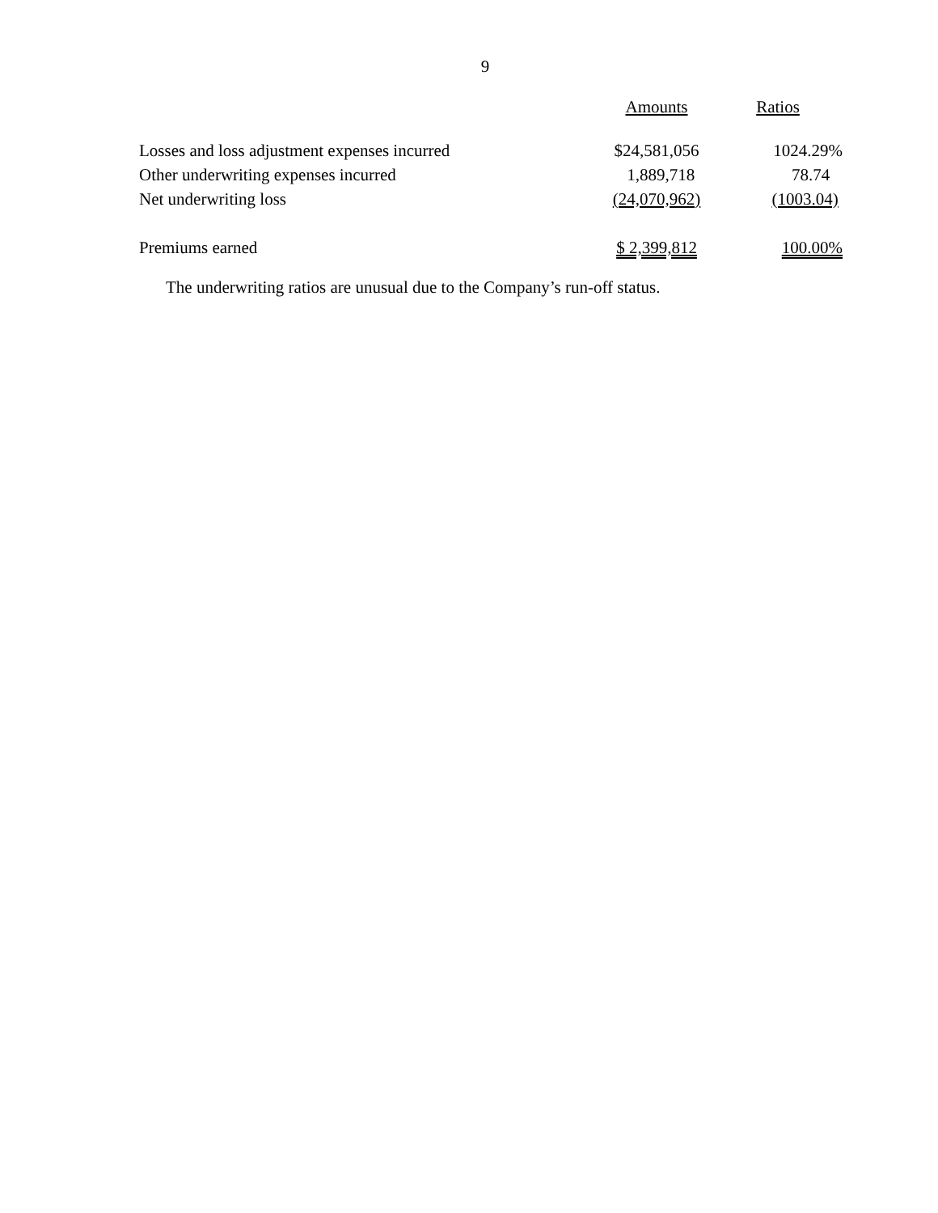9
| | Amounts | Ratios |
| --- | --- | --- |
| Losses and loss adjustment expenses incurred | $24,581,056 | 1024.29% |
| Other underwriting expenses incurred | 1,889,718 | 78.74 |
| Net underwriting loss | (24,070,962) | (1003.04) |
| Premiums earned | $ 2,399,812 | 100.00% |
The underwriting ratios are unusual due to the Company’s run-off status.